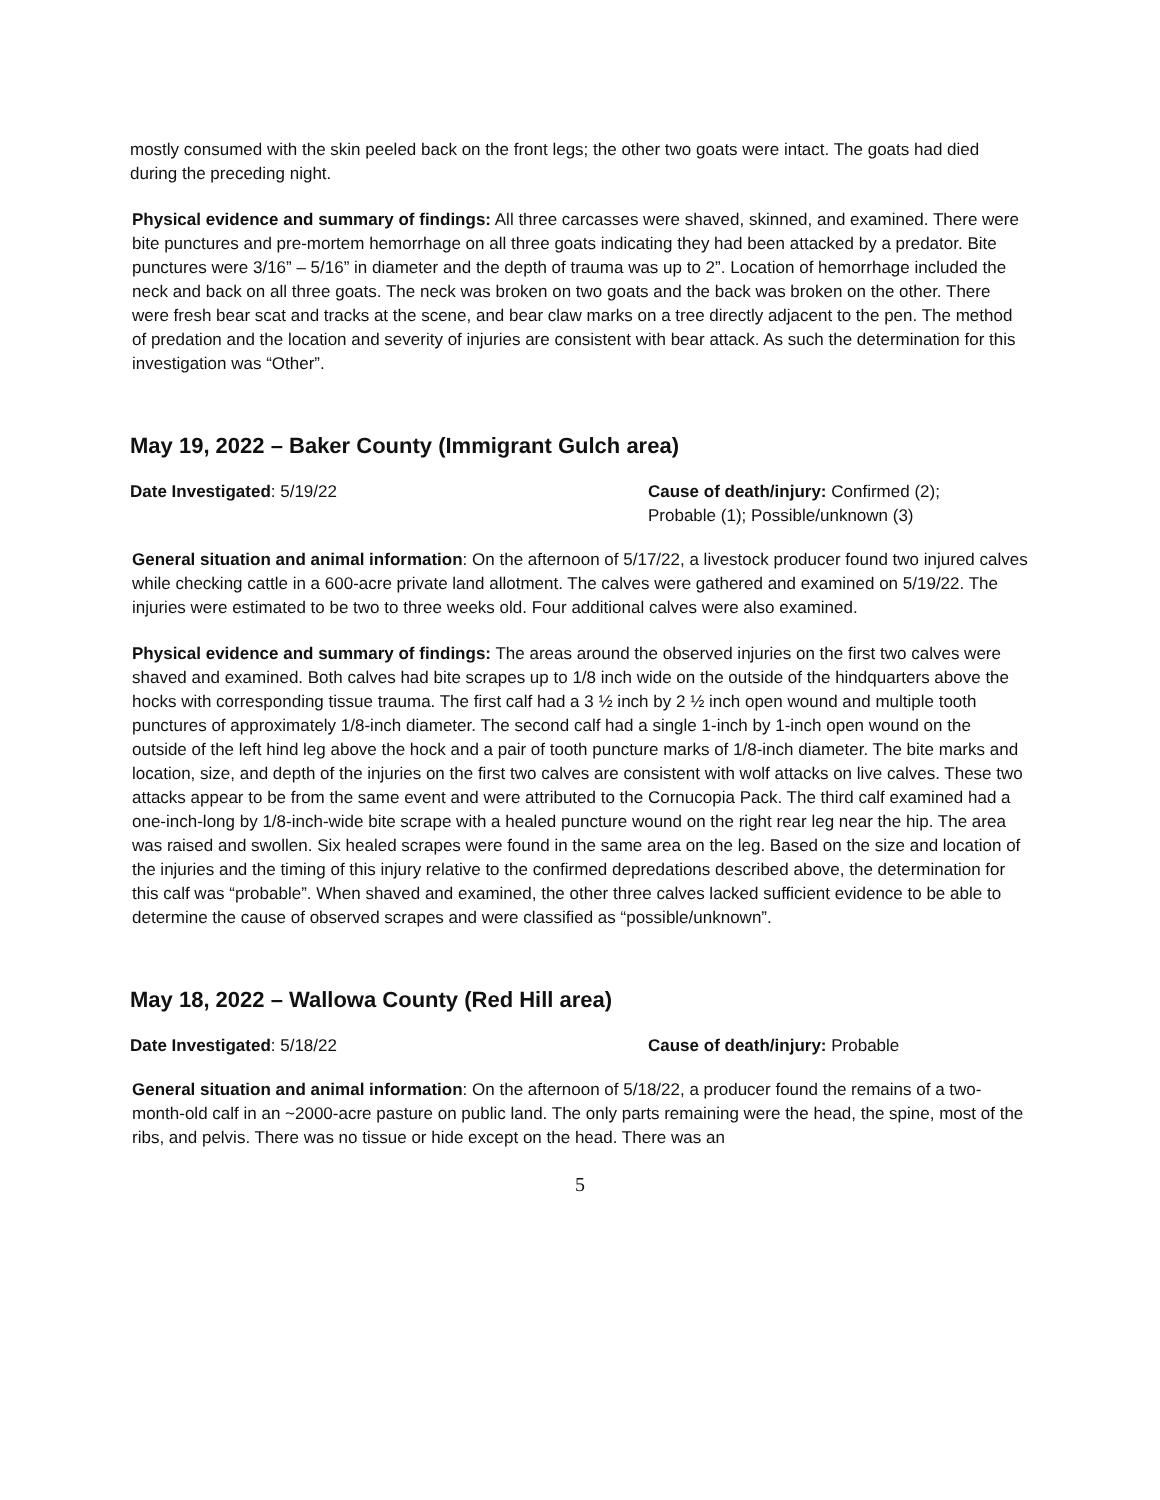mostly consumed with the skin peeled back on the front legs; the other two goats were intact. The goats had died during the preceding night.
Physical evidence and summary of findings: All three carcasses were shaved, skinned, and examined. There were bite punctures and pre-mortem hemorrhage on all three goats indicating they had been attacked by a predator. Bite punctures were 3/16” – 5/16” in diameter and the depth of trauma was up to 2”. Location of hemorrhage included the neck and back on all three goats. The neck was broken on two goats and the back was broken on the other. There were fresh bear scat and tracks at the scene, and bear claw marks on a tree directly adjacent to the pen. The method of predation and the location and severity of injuries are consistent with bear attack. As such the determination for this investigation was “Other”.
May 19, 2022 – Baker County (Immigrant Gulch area)
Date Investigated: 5/19/22 Cause of death/injury: Confirmed (2); Probable (1); Possible/unknown (3)
General situation and animal information: On the afternoon of 5/17/22, a livestock producer found two injured calves while checking cattle in a 600-acre private land allotment. The calves were gathered and examined on 5/19/22. The injuries were estimated to be two to three weeks old. Four additional calves were also examined.
Physical evidence and summary of findings: The areas around the observed injuries on the first two calves were shaved and examined. Both calves had bite scrapes up to 1/8 inch wide on the outside of the hindquarters above the hocks with corresponding tissue trauma. The first calf had a 3 ½ inch by 2 ½ inch open wound and multiple tooth punctures of approximately 1/8-inch diameter. The second calf had a single 1-inch by 1-inch open wound on the outside of the left hind leg above the hock and a pair of tooth puncture marks of 1/8-inch diameter. The bite marks and location, size, and depth of the injuries on the first two calves are consistent with wolf attacks on live calves. These two attacks appear to be from the same event and were attributed to the Cornucopia Pack. The third calf examined had a one-inch-long by 1/8-inch-wide bite scrape with a healed puncture wound on the right rear leg near the hip. The area was raised and swollen. Six healed scrapes were found in the same area on the leg. Based on the size and location of the injuries and the timing of this injury relative to the confirmed depredations described above, the determination for this calf was “probable”. When shaved and examined, the other three calves lacked sufficient evidence to be able to determine the cause of observed scrapes and were classified as “possible/unknown”.
May 18, 2022 – Wallowa County (Red Hill area)
Date Investigated: 5/18/22 Cause of death/injury: Probable
General situation and animal information: On the afternoon of 5/18/22, a producer found the remains of a two-month-old calf in an ~2000-acre pasture on public land. The only parts remaining were the head, the spine, most of the ribs, and pelvis. There was no tissue or hide except on the head. There was an
5